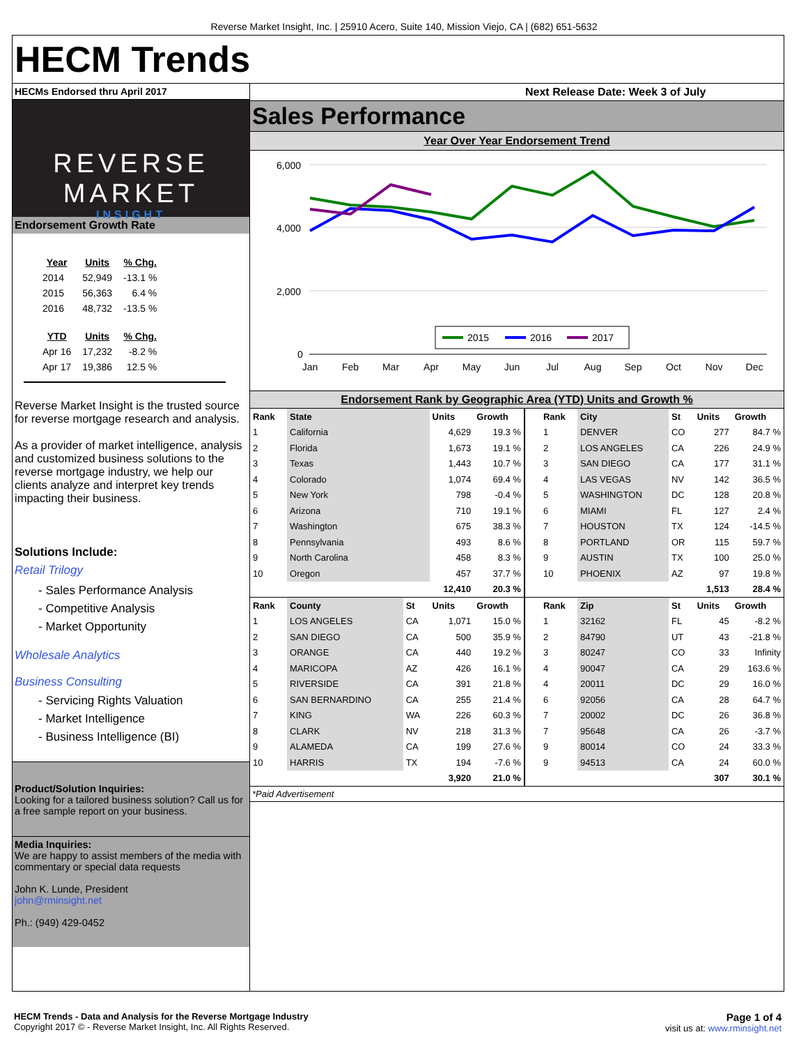Reverse Market Insight, Inc. | 25910 Acero, Suite 140, Mission Viejo, CA | (682) 651-5632
HECM Trends
HECMs Endorsed thru April 2017
REVERSE MARKET
INSIGHT
Endorsement Growth Rate
| Year | Units | % Chg. |
| --- | --- | --- |
| 2014 | 52,949 | -13.1 % |
| 2015 | 56,363 | 6.4 % |
| 2016 | 48,732 | -13.5 % |
| YTD | Units | % Chg. |
| Apr 16 | 17,232 | -8.2 % |
| Apr 17 | 19,386 | 12.5 % |
Reverse Market Insight is the trusted source for reverse mortgage research and analysis.
As a provider of market intelligence, analysis and customized business solutions to the reverse mortgage industry, we help our clients analyze and interpret key trends impacting their business.
Solutions Include:
Retail Trilogy
- Sales Performance Analysis
- Competitive Analysis
- Market Opportunity
Wholesale Analytics
Business Consulting
- Servicing Rights Valuation
- Market Intelligence
- Business Intelligence (BI)
Product/Solution Inquiries:
Looking for a tailored business solution? Call us for a free sample report on your business.
Media Inquiries:
We are happy to assist members of the media with commentary or special data requests
John K. Lunde, President
john@rminsight.net
Ph.: (949) 429-0452
Next Release Date: Week 3 of July
Sales Performance
Year Over Year Endorsement Trend
6,000
4,000
2,000
0
Jan
Feb
Mar
Apr
May
Jun
Jul
Aug
Sep
Oct
Nov
Dec
2015
2016
2017
Endorsement Rank by Geographic Area (YTD) Units and Growth %
| Rank | State | | Units | Growth | | Rank | City | St | Units | Growth |
| --- | --- | --- | --- | --- | --- | --- | --- | --- | --- | --- |
| 1 | California | | 4,629 | 19.3 % | | 1 | DENVER | CO | 277 | 84.7 % |
| 2 | Florida | | 1,673 | 19.1 % | | 2 | LOS ANGELES | CA | 226 | 24.9 % |
| 3 | Texas | | 1,443 | 10.7 % | | 3 | SAN DIEGO | CA | 177 | 31.1 % |
| 4 | Colorado | | 1,074 | 69.4 % | | 4 | LAS VEGAS | NV | 142 | 36.5 % |
| 5 | New York | | 798 | -0.4 % | | 5 | WASHINGTON | DC | 128 | 20.8 % |
| 6 | Arizona | | 710 | 19.1 % | | 6 | MIAMI | FL | 127 | 2.4 % |
| 7 | Washington | | 675 | 38.3 % | | 7 | HOUSTON | TX | 124 | -14.5 % |
| 8 | Pennsylvania | | 493 | 8.6 % | | 8 | PORTLAND | OR | 115 | 59.7 % |
| 9 | North Carolina | | 458 | 8.3 % | | 9 | AUSTIN | TX | 100 | 25.0 % |
| 10 | Oregon | | 457 | 37.7 % | | 10 | PHOENIX | AZ | 97 | 19.8 % |
| | | | 12,410 | 20.3 % | | | | | 1,513 | 28.4 % |
| Rank | County | St | Units | Growth | | Rank | Zip | St | Units | Growth |
| 1 | LOS ANGELES | CA | 1,071 | 15.0 % | | 1 | 32162 | FL | 45 | -8.2 % |
| 2 | SAN DIEGO | CA | 500 | 35.9 % | | 2 | 84790 | UT | 43 | -21.8 % |
| 3 | ORANGE | CA | 440 | 19.2 % | | 3 | 80247 | CO | 33 | Infinity |
| 4 | MARICOPA | AZ | 426 | 16.1 % | | 4 | 90047 | CA | 29 | 163.6 % |
| 5 | RIVERSIDE | CA | 391 | 21.8 % | | 4 | 20011 | DC | 29 | 16.0 % |
| 6 | SAN BERNARDINO | CA | 255 | 21.4 % | | 6 | 92056 | CA | 28 | 64.7 % |
| 7 | KING | WA | 226 | 60.3 % | | 7 | 20002 | DC | 26 | 36.8 % |
| 8 | CLARK | NV | 218 | 31.3 % | | 7 | 95648 | CA | 26 | -3.7 % |
| 9 | ALAMEDA | CA | 199 | 27.6 % | | 9 | 80014 | CO | 24 | 33.3 % |
| 10 | HARRIS | TX | 194 | -7.6 % | | 9 | 94513 | CA | 24 | 60.0 % |
| | | | 3,920 | 21.0 % | | | | | 307 | 30.1 % |
*Paid Advertisement
HECM Trends - Data and Analysis for the Reverse Mortgage Industry
Copyright 2017 © - Reverse Market Insight, Inc. All Rights Reserved.
Page 1 of 4
visit us at: www.rminsight.net